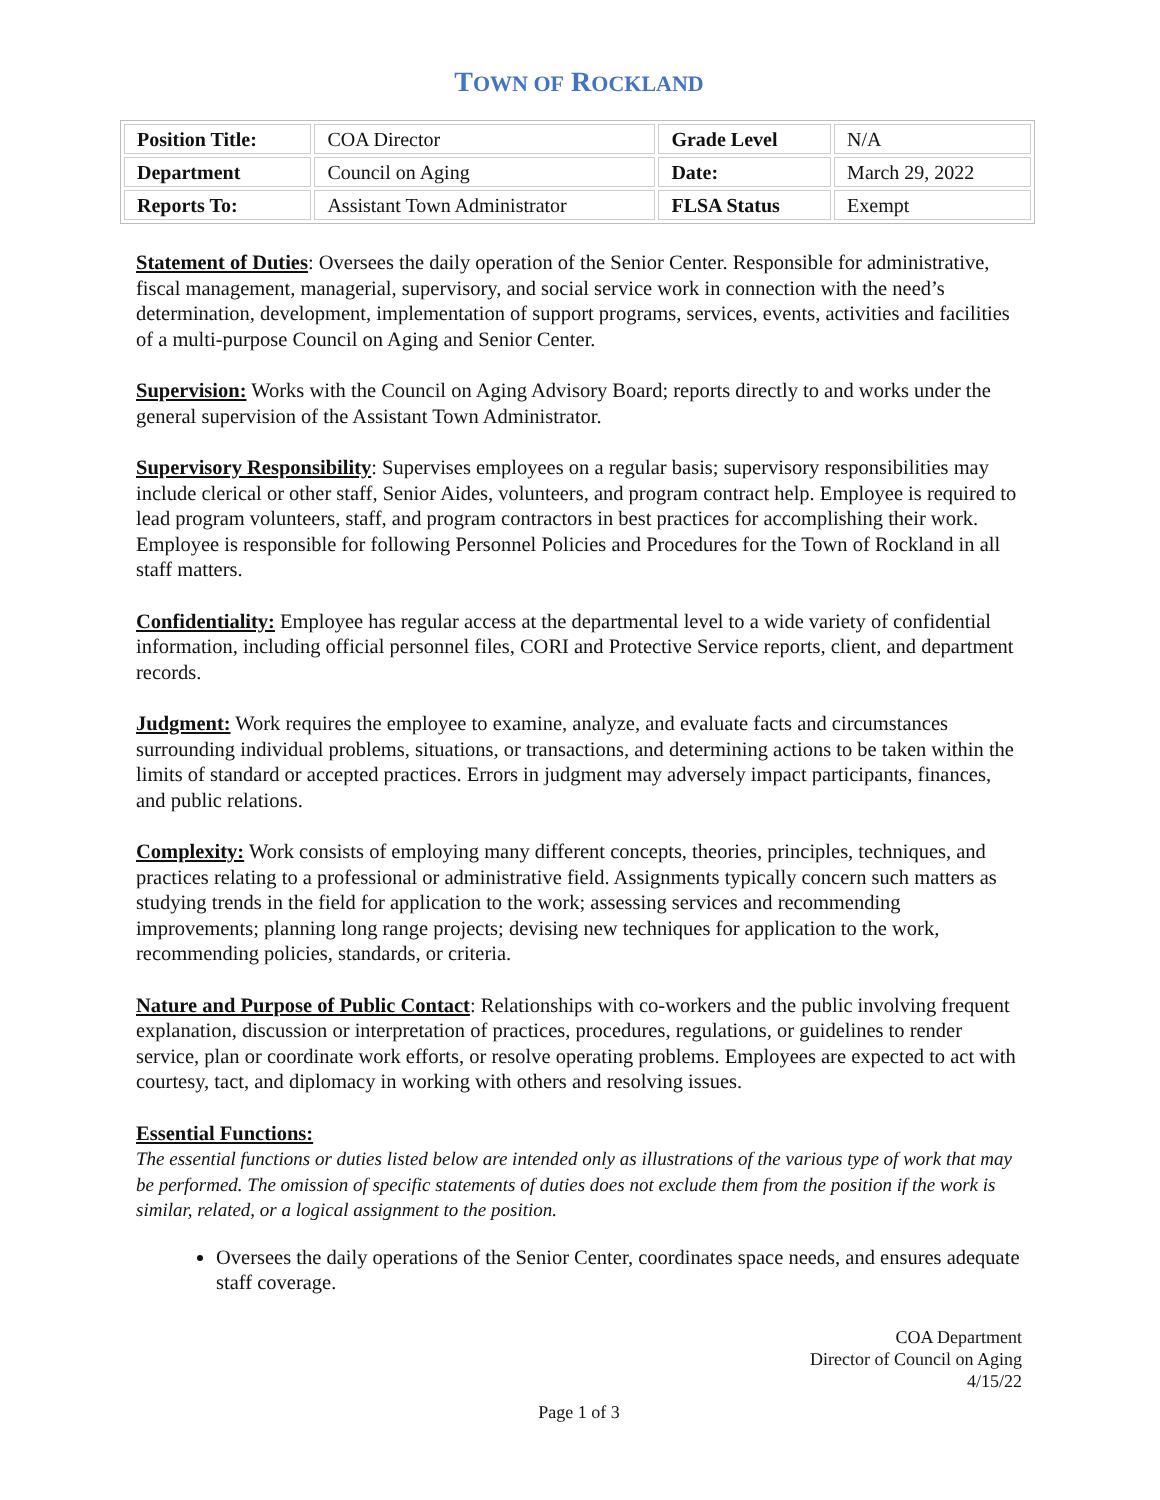TOWN OF ROCKLAND
| Position Title: | COA Director | Grade Level | N/A |
| Department | Council on Aging | Date: | March 29, 2022 |
| Reports To: | Assistant Town Administrator | FLSA Status | Exempt |
Statement of Duties: Oversees the daily operation of the Senior Center. Responsible for administrative, fiscal management, managerial, supervisory, and social service work in connection with the need’s determination, development, implementation of support programs, services, events, activities and facilities of a multi-purpose Council on Aging and Senior Center.
Supervision: Works with the Council on Aging Advisory Board; reports directly to and works under the general supervision of the Assistant Town Administrator.
Supervisory Responsibility: Supervises employees on a regular basis; supervisory responsibilities may include clerical or other staff, Senior Aides, volunteers, and program contract help. Employee is required to lead program volunteers, staff, and program contractors in best practices for accomplishing their work. Employee is responsible for following Personnel Policies and Procedures for the Town of Rockland in all staff matters.
Confidentiality: Employee has regular access at the departmental level to a wide variety of confidential information, including official personnel files, CORI and Protective Service reports, client, and department records.
Judgment: Work requires the employee to examine, analyze, and evaluate facts and circumstances surrounding individual problems, situations, or transactions, and determining actions to be taken within the limits of standard or accepted practices. Errors in judgment may adversely impact participants, finances, and public relations.
Complexity: Work consists of employing many different concepts, theories, principles, techniques, and practices relating to a professional or administrative field. Assignments typically concern such matters as studying trends in the field for application to the work; assessing services and recommending improvements; planning long range projects; devising new techniques for application to the work, recommending policies, standards, or criteria.
Nature and Purpose of Public Contact: Relationships with co-workers and the public involving frequent explanation, discussion or interpretation of practices, procedures, regulations, or guidelines to render service, plan or coordinate work efforts, or resolve operating problems. Employees are expected to act with courtesy, tact, and diplomacy in working with others and resolving issues.
Essential Functions:
The essential functions or duties listed below are intended only as illustrations of the various type of work that may be performed. The omission of specific statements of duties does not exclude them from the position if the work is similar, related, or a logical assignment to the position.
Oversees the daily operations of the Senior Center, coordinates space needs, and ensures adequate staff coverage.
COA Department
Director of Council on Aging
4/15/22
Page 1 of 3